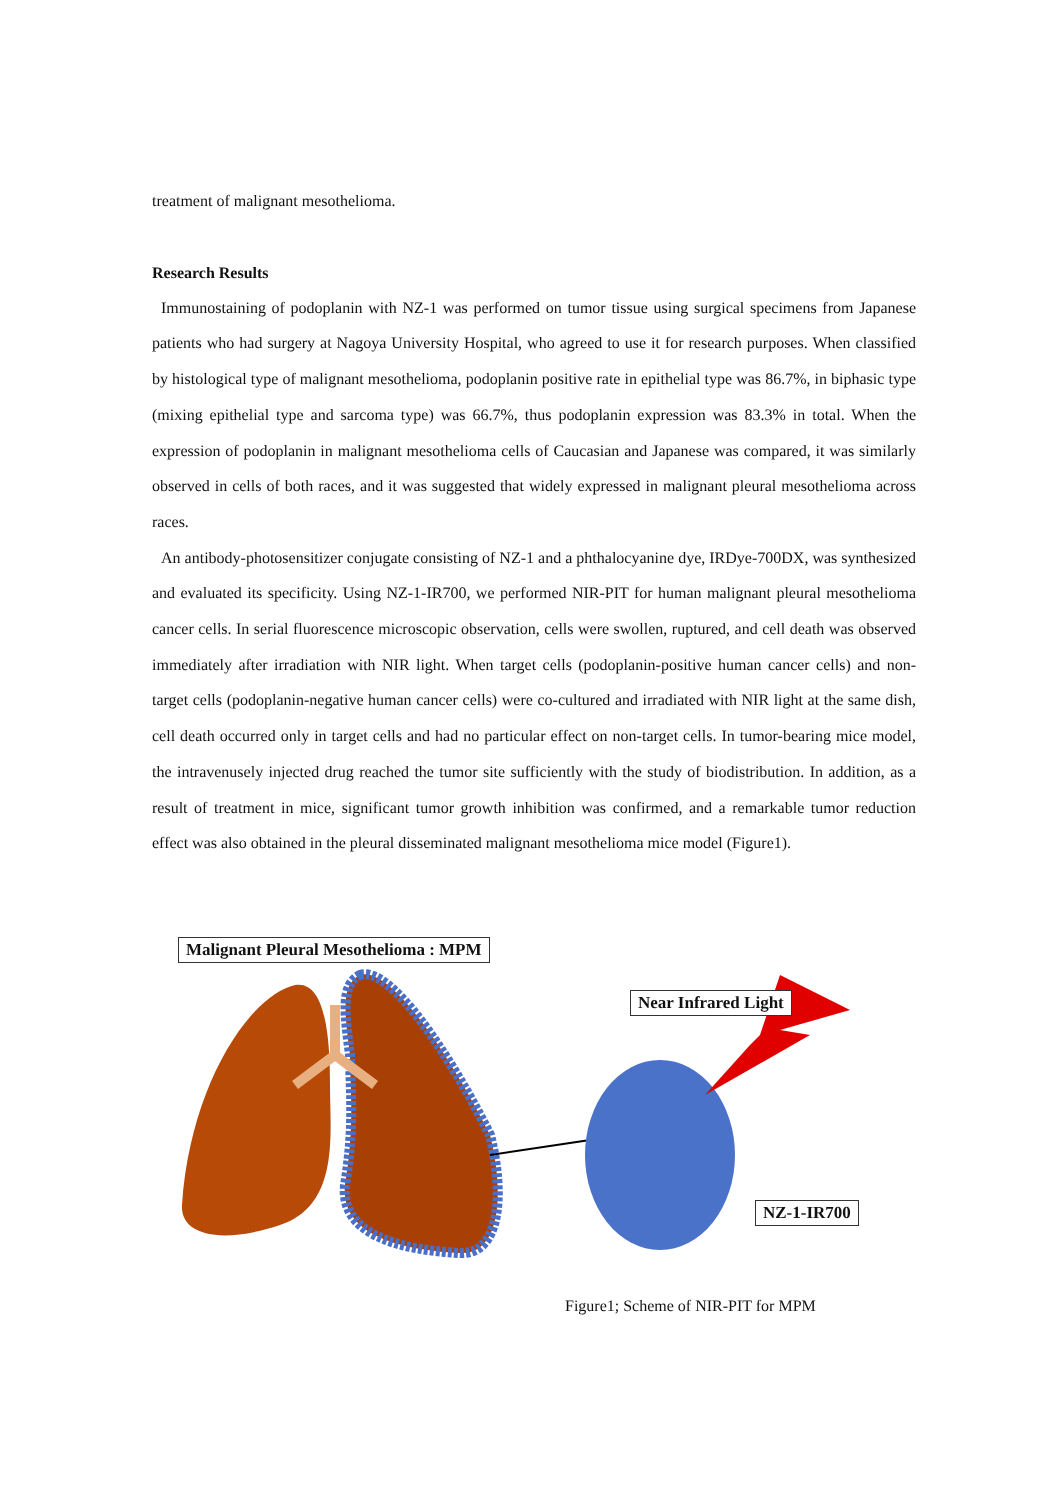treatment of malignant mesothelioma.
Research Results
Immunostaining of podoplanin with NZ-1 was performed on tumor tissue using surgical specimens from Japanese patients who had surgery at Nagoya University Hospital, who agreed to use it for research purposes. When classified by histological type of malignant mesothelioma, podoplanin positive rate in epithelial type was 86.7%, in biphasic type (mixing epithelial type and sarcoma type) was 66.7%, thus podoplanin expression was 83.3% in total. When the expression of podoplanin in malignant mesothelioma cells of Caucasian and Japanese was compared, it was similarly observed in cells of both races, and it was suggested that widely expressed in malignant pleural mesothelioma across races.
An antibody-photosensitizer conjugate consisting of NZ-1 and a phthalocyanine dye, IRDye-700DX, was synthesized and evaluated its specificity. Using NZ-1-IR700, we performed NIR-PIT for human malignant pleural mesothelioma cancer cells. In serial fluorescence microscopic observation, cells were swollen, ruptured, and cell death was observed immediately after irradiation with NIR light. When target cells (podoplanin-positive human cancer cells) and non-target cells (podoplanin-negative human cancer cells) were co-cultured and irradiated with NIR light at the same dish, cell death occurred only in target cells and had no particular effect on non-target cells. In tumor-bearing mice model, the intravenusely injected drug reached the tumor site sufficiently with the study of biodistribution. In addition, as a result of treatment in mice, significant tumor growth inhibition was confirmed, and a remarkable tumor reduction effect was also obtained in the pleural disseminated malignant mesothelioma mice model (Figure1).
Malignant Pleural Mesothelioma : MPM
Near Infrared Light
NZ-1-IR700
Figure1; Scheme of NIR-PIT for MPM